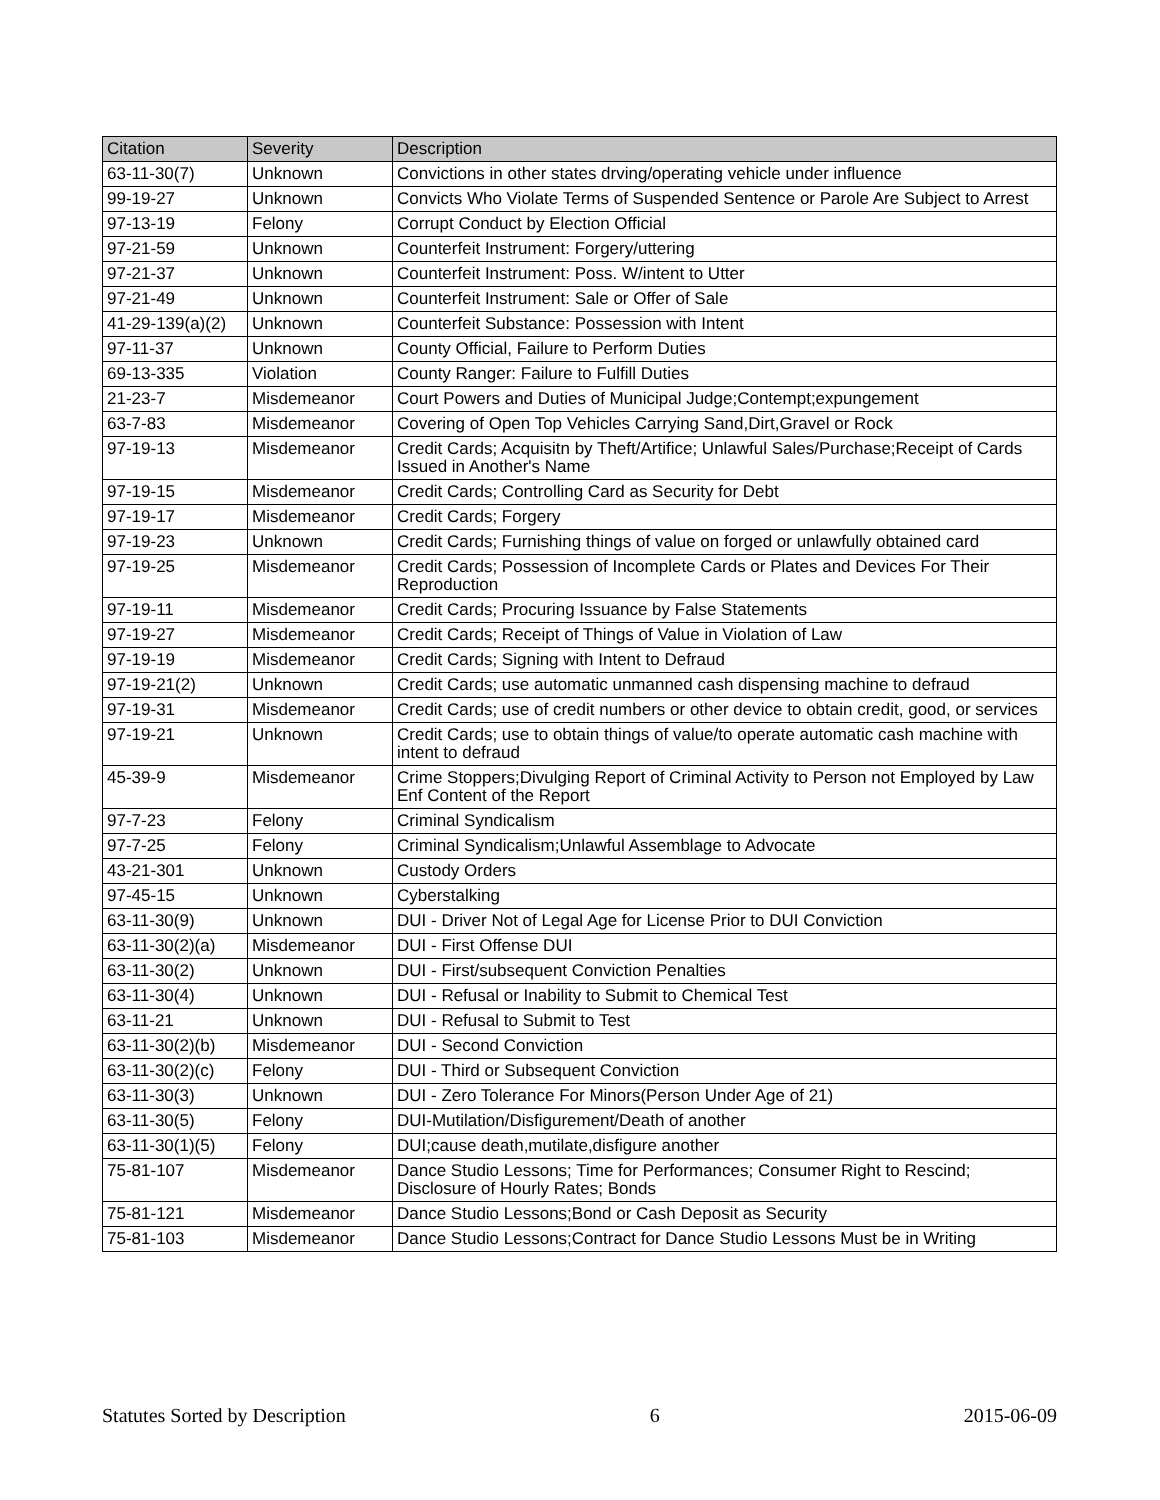| Citation | Severity | Description |
| --- | --- | --- |
| 63-11-30(7) | Unknown | Convictions in other states drving/operating vehicle under influence |
| 99-19-27 | Unknown | Convicts Who Violate Terms of Suspended Sentence or Parole Are Subject to Arrest |
| 97-13-19 | Felony | Corrupt Conduct by Election Official |
| 97-21-59 | Unknown | Counterfeit Instrument: Forgery/uttering |
| 97-21-37 | Unknown | Counterfeit Instrument: Poss. W/intent to Utter |
| 97-21-49 | Unknown | Counterfeit Instrument: Sale or Offer of Sale |
| 41-29-139(a)(2) | Unknown | Counterfeit Substance: Possession with Intent |
| 97-11-37 | Unknown | County Official, Failure to Perform Duties |
| 69-13-335 | Violation | County Ranger: Failure to Fulfill Duties |
| 21-23-7 | Misdemeanor | Court Powers and Duties of Municipal Judge;Contempt;expungement |
| 63-7-83 | Misdemeanor | Covering of Open Top Vehicles Carrying Sand,Dirt,Gravel or Rock |
| 97-19-13 | Misdemeanor | Credit Cards; Acquisitn by Theft/Artifice; Unlawful Sales/Purchase;Receipt of Cards Issued in Another's Name |
| 97-19-15 | Misdemeanor | Credit Cards; Controlling Card as Security for Debt |
| 97-19-17 | Misdemeanor | Credit Cards; Forgery |
| 97-19-23 | Unknown | Credit Cards; Furnishing things of value on forged or unlawfully obtained card |
| 97-19-25 | Misdemeanor | Credit Cards; Possession of Incomplete Cards or Plates and Devices For Their Reproduction |
| 97-19-11 | Misdemeanor | Credit Cards; Procuring Issuance by False Statements |
| 97-19-27 | Misdemeanor | Credit Cards; Receipt of Things of Value in Violation of Law |
| 97-19-19 | Misdemeanor | Credit Cards; Signing with Intent to Defraud |
| 97-19-21(2) | Unknown | Credit Cards; use automatic unmanned cash dispensing machine to defraud |
| 97-19-31 | Misdemeanor | Credit Cards; use of credit numbers or other device to obtain credit, good, or services |
| 97-19-21 | Unknown | Credit Cards; use to obtain things of value/to operate automatic cash machine with intent to defraud |
| 45-39-9 | Misdemeanor | Crime Stoppers;Divulging Report of Criminal Activity to Person not Employed by Law Enf Content of the Report |
| 97-7-23 | Felony | Criminal Syndicalism |
| 97-7-25 | Felony | Criminal Syndicalism;Unlawful Assemblage to Advocate |
| 43-21-301 | Unknown | Custody Orders |
| 97-45-15 | Unknown | Cyberstalking |
| 63-11-30(9) | Unknown | DUI - Driver Not of Legal Age for License Prior to DUI Conviction |
| 63-11-30(2)(a) | Misdemeanor | DUI - First Offense DUI |
| 63-11-30(2) | Unknown | DUI - First/subsequent Conviction Penalties |
| 63-11-30(4) | Unknown | DUI - Refusal or Inability to Submit to Chemical Test |
| 63-11-21 | Unknown | DUI - Refusal to Submit to Test |
| 63-11-30(2)(b) | Misdemeanor | DUI - Second Conviction |
| 63-11-30(2)(c) | Felony | DUI - Third or Subsequent Conviction |
| 63-11-30(3) | Unknown | DUI - Zero Tolerance For Minors(Person Under Age of 21) |
| 63-11-30(5) | Felony | DUI-Mutilation/Disfigurement/Death of another |
| 63-11-30(1)(5) | Felony | DUI;cause death,mutilate,disfigure another |
| 75-81-107 | Misdemeanor | Dance Studio Lessons; Time for Performances; Consumer Right to Rescind; Disclosure of Hourly Rates; Bonds |
| 75-81-121 | Misdemeanor | Dance Studio Lessons;Bond or Cash Deposit as Security |
| 75-81-103 | Misdemeanor | Dance Studio Lessons;Contract for Dance Studio Lessons Must be in Writing |
Statutes Sorted by Description 6 2015-06-09